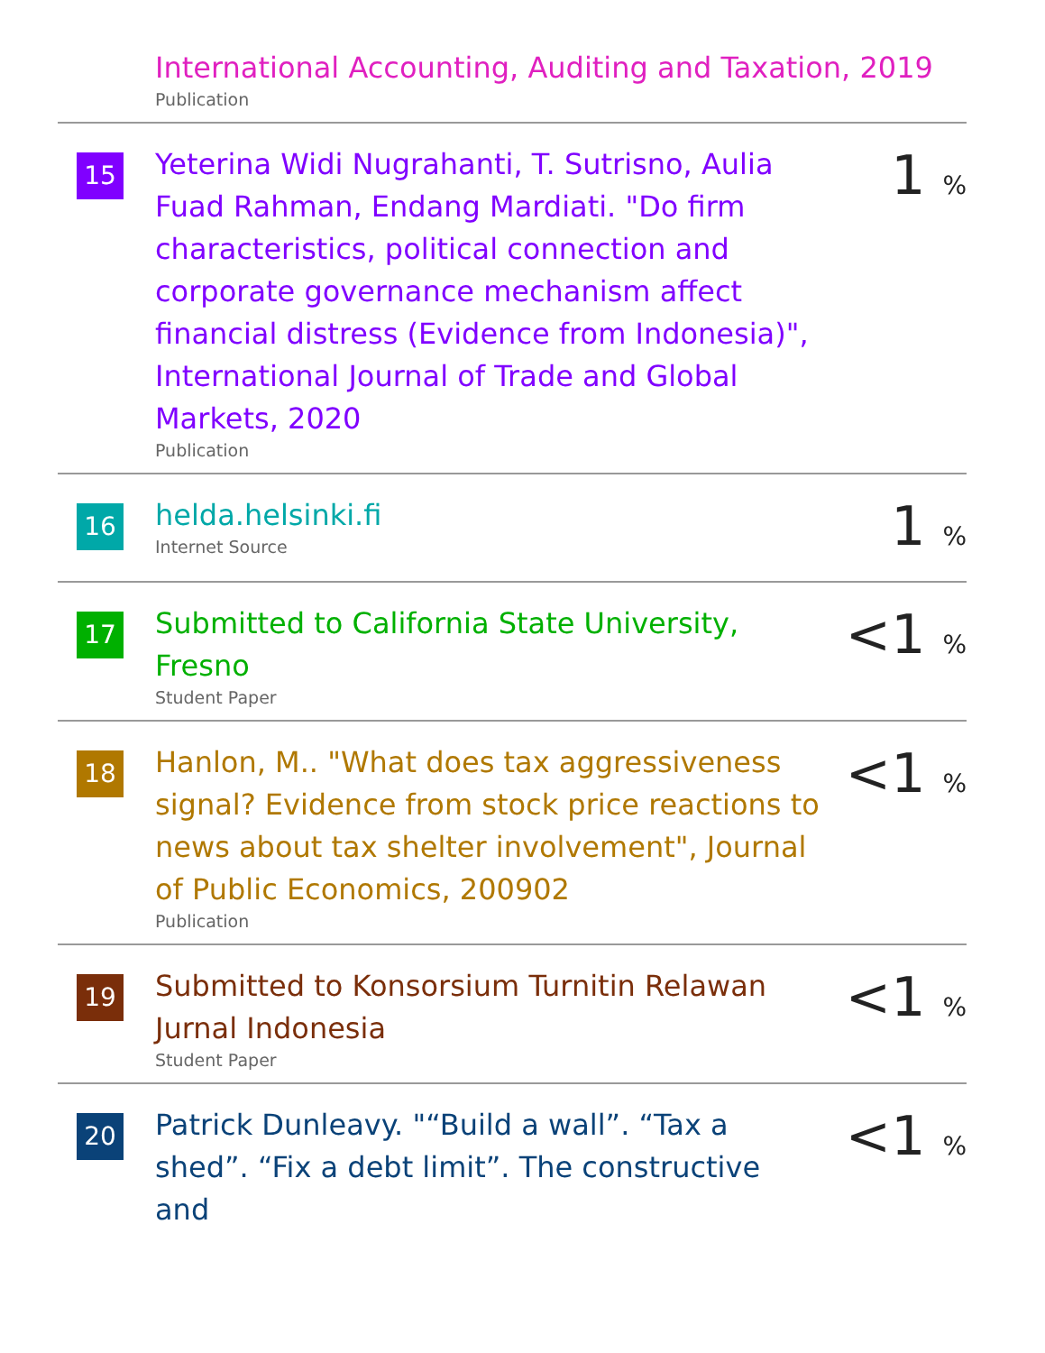International Accounting, Auditing and Taxation, 2019
Publication
15
Yeterina Widi Nugrahanti, T. Sutrisno, Aulia Fuad Rahman, Endang Mardiati. "Do firm characteristics, political connection and corporate governance mechanism affect financial distress (Evidence from Indonesia)", International Journal of Trade and Global Markets, 2020
Publication
1 %
16
helda.helsinki.fi
Internet Source
1 %
17
Submitted to California State University, Fresno
Student Paper
<1 %
18
Hanlon, M.. "What does tax aggressiveness signal? Evidence from stock price reactions to news about tax shelter involvement", Journal of Public Economics, 200902
Publication
<1 %
19
Submitted to Konsorsium Turnitin Relawan Jurnal Indonesia
Student Paper
<1 %
20
Patrick Dunleavy. "“Build a wall”. “Tax a shed”. “Fix a debt limit”. The constructive and
<1 %